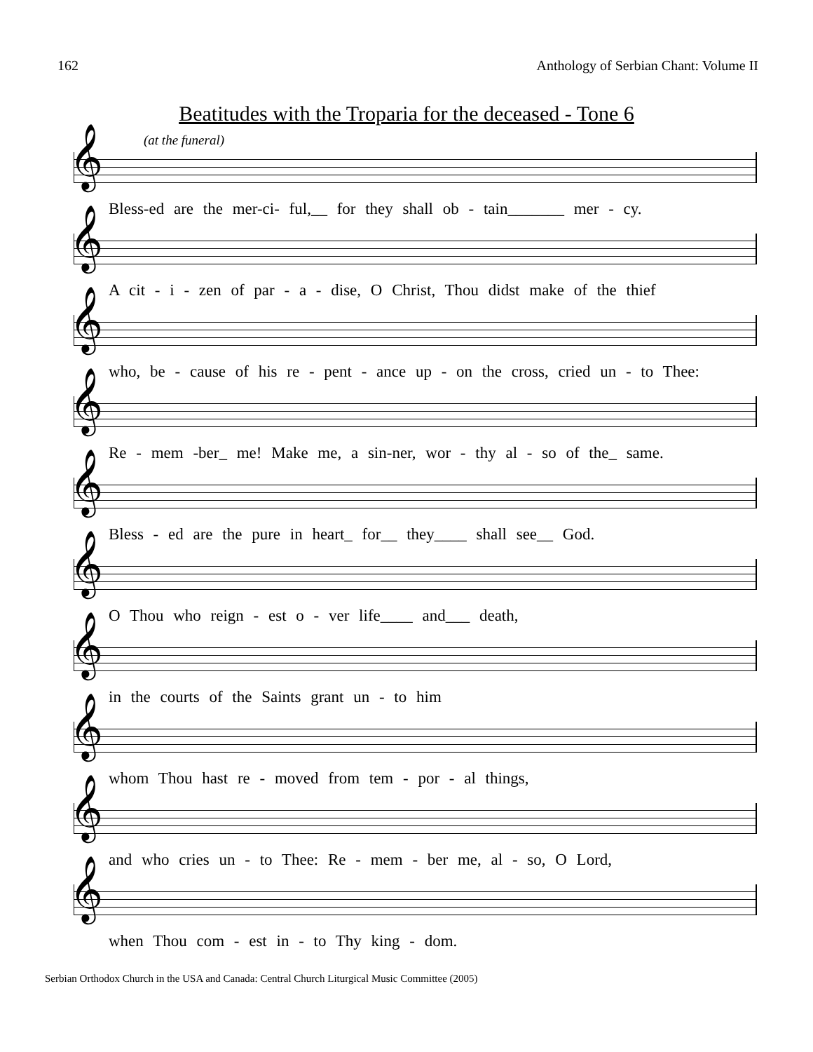162 Anthology of Serbian Chant: Volume II
Beatitudes with the Troparia for the deceased - Tone 6
(at the funeral)
𝄞
Bless-ed are the mer-ci- ful,__ for they shall ob - tain_______ mer - cy.
𝄞
A cit - i - zen of par - a - dise, O Christ, Thou didst make of the thief
𝄞
who, be - cause of his re - pent - ance up - on the cross, cried un - to Thee:
𝄞
Re - mem -ber_ me! Make me, a sin-ner, wor - thy al - so of the_ same.
𝄞
Bless - ed are the pure in heart_ for__ they____ shall see__ God.
𝄞
O Thou who reign - est o - ver life____ and___ death,
𝄞
in the courts of the Saints grant un - to him
𝄞
whom Thou hast re - moved from tem - por - al things,
𝄞
and who cries un - to Thee: Re - mem - ber me, al - so, O Lord,
𝄞
when Thou com - est in - to Thy king - dom.
Serbian Orthodox Church in the USA and Canada: Central Church Liturgical Music Committee (2005)